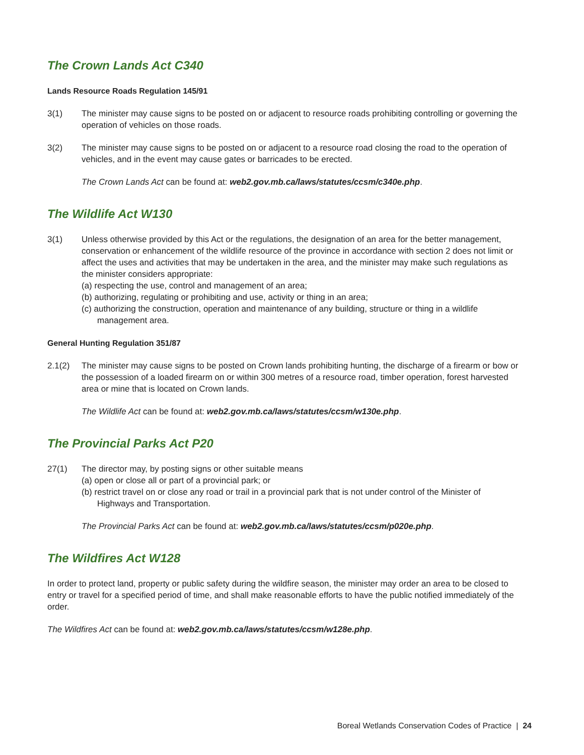The Crown Lands Act C340
Lands Resource Roads Regulation 145/91
3(1) The minister may cause signs to be posted on or adjacent to resource roads prohibiting controlling or governing the operation of vehicles on those roads.
3(2) The minister may cause signs to be posted on or adjacent to a resource road closing the road to the operation of vehicles, and in the event may cause gates or barricades to be erected.
The Crown Lands Act can be found at: web2.gov.mb.ca/laws/statutes/ccsm/c340e.php.
The Wildlife Act W130
3(1) Unless otherwise provided by this Act or the regulations, the designation of an area for the better management, conservation or enhancement of the wildlife resource of the province in accordance with section 2 does not limit or affect the uses and activities that may be undertaken in the area, and the minister may make such regulations as the minister considers appropriate:
(a) respecting the use, control and management of an area;
(b) authorizing, regulating or prohibiting and use, activity or thing in an area;
(c) authorizing the construction, operation and maintenance of any building, structure or thing in a wildlife management area.
General Hunting Regulation 351/87
2.1(2) The minister may cause signs to be posted on Crown lands prohibiting hunting, the discharge of a firearm or bow or the possession of a loaded firearm on or within 300 metres of a resource road, timber operation, forest harvested area or mine that is located on Crown lands.
The Wildlife Act can be found at: web2.gov.mb.ca/laws/statutes/ccsm/w130e.php.
The Provincial Parks Act P20
27(1) The director may, by posting signs or other suitable means
(a) open or close all or part of a provincial park; or
(b) restrict travel on or close any road or trail in a provincial park that is not under control of the Minister of Highways and Transportation.
The Provincial Parks Act can be found at: web2.gov.mb.ca/laws/statutes/ccsm/p020e.php.
The Wildfires Act W128
In order to protect land, property or public safety during the wildfire season, the minister may order an area to be closed to entry or travel for a specified period of time, and shall make reasonable efforts to have the public notified immediately of the order.
The Wildfires Act can be found at: web2.gov.mb.ca/laws/statutes/ccsm/w128e.php.
Boreal Wetlands Conservation Codes of Practice | 24